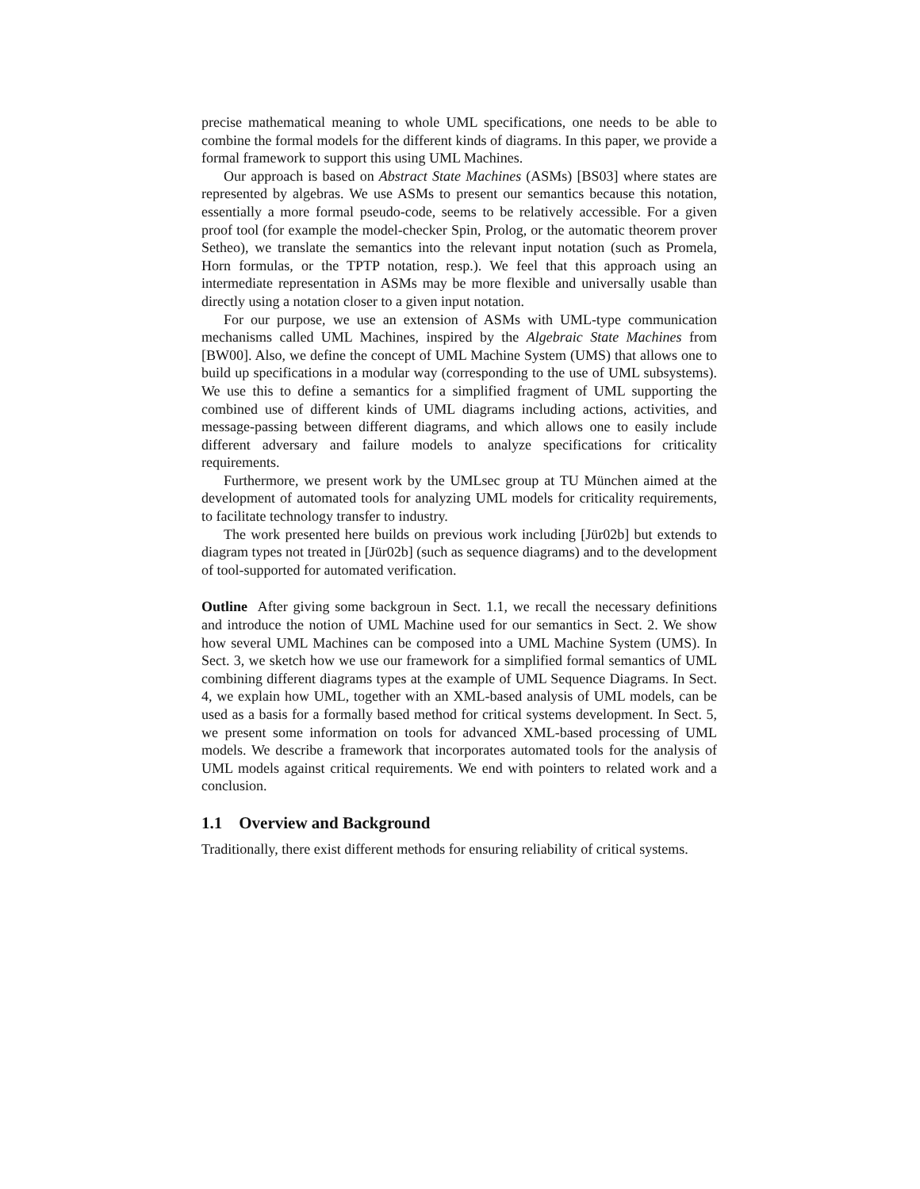precise mathematical meaning to whole UML specifications, one needs to be able to combine the formal models for the different kinds of diagrams. In this paper, we provide a formal framework to support this using UML Machines.
Our approach is based on Abstract State Machines (ASMs) [BS03] where states are represented by algebras. We use ASMs to present our semantics because this notation, essentially a more formal pseudo-code, seems to be relatively accessible. For a given proof tool (for example the model-checker Spin, Prolog, or the automatic theorem prover Setheo), we translate the semantics into the relevant input notation (such as Promela, Horn formulas, or the TPTP notation, resp.). We feel that this approach using an intermediate representation in ASMs may be more flexible and universally usable than directly using a notation closer to a given input notation.
For our purpose, we use an extension of ASMs with UML-type communication mechanisms called UML Machines, inspired by the Algebraic State Machines from [BW00]. Also, we define the concept of UML Machine System (UMS) that allows one to build up specifications in a modular way (corresponding to the use of UML subsystems). We use this to define a semantics for a simplified fragment of UML supporting the combined use of different kinds of UML diagrams including actions, activities, and message-passing between different diagrams, and which allows one to easily include different adversary and failure models to analyze specifications for criticality requirements.
Furthermore, we present work by the UMLsec group at TU München aimed at the development of automated tools for analyzing UML models for criticality requirements, to facilitate technology transfer to industry.
The work presented here builds on previous work including [Jür02b] but extends to diagram types not treated in [Jür02b] (such as sequence diagrams) and to the development of tool-supported for automated verification.
Outline After giving some backgroun in Sect. 1.1, we recall the necessary definitions and introduce the notion of UML Machine used for our semantics in Sect. 2. We show how several UML Machines can be composed into a UML Machine System (UMS). In Sect. 3, we sketch how we use our framework for a simplified formal semantics of UML combining different diagrams types at the example of UML Sequence Diagrams. In Sect. 4, we explain how UML, together with an XML-based analysis of UML models, can be used as a basis for a formally based method for critical systems development. In Sect. 5, we present some information on tools for advanced XML-based processing of UML models. We describe a framework that incorporates automated tools for the analysis of UML models against critical requirements. We end with pointers to related work and a conclusion.
1.1 Overview and Background
Traditionally, there exist different methods for ensuring reliability of critical systems.